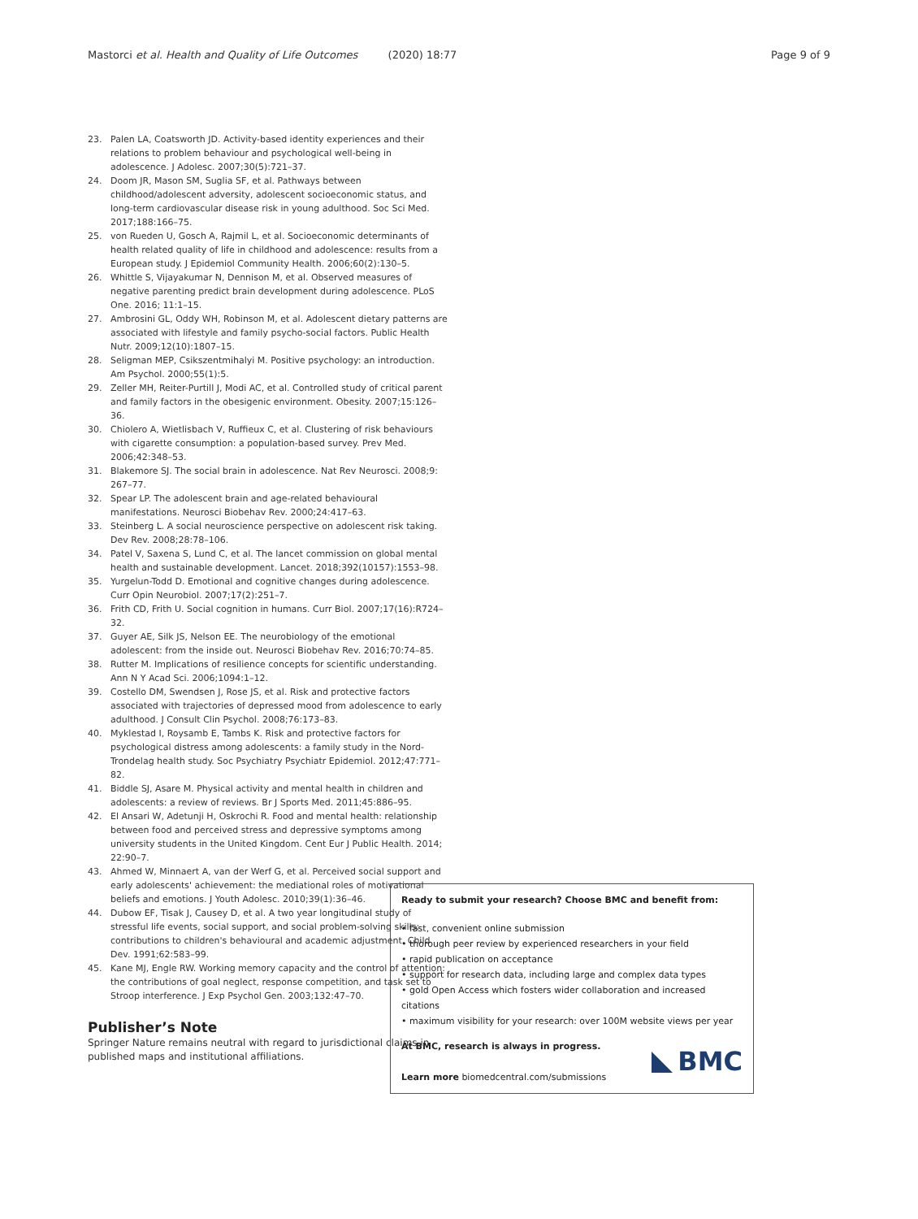Mastorci et al. Health and Quality of Life Outcomes (2020) 18:77
Page 9 of 9
23. Palen LA, Coatsworth JD. Activity-based identity experiences and their relations to problem behaviour and psychological well-being in adolescence. J Adolesc. 2007;30(5):721–37.
24. Doom JR, Mason SM, Suglia SF, et al. Pathways between childhood/adolescent adversity, adolescent socioeconomic status, and long-term cardiovascular disease risk in young adulthood. Soc Sci Med. 2017;188:166–75.
25. von Rueden U, Gosch A, Rajmil L, et al. Socioeconomic determinants of health related quality of life in childhood and adolescence: results from a European study. J Epidemiol Community Health. 2006;60(2):130–5.
26. Whittle S, Vijayakumar N, Dennison M, et al. Observed measures of negative parenting predict brain development during adolescence. PLoS One. 2016; 11:1–15.
27. Ambrosini GL, Oddy WH, Robinson M, et al. Adolescent dietary patterns are associated with lifestyle and family psycho-social factors. Public Health Nutr. 2009;12(10):1807–15.
28. Seligman MEP, Csikszentmihalyi M. Positive psychology: an introduction. Am Psychol. 2000;55(1):5.
29. Zeller MH, Reiter-Purtill J, Modi AC, et al. Controlled study of critical parent and family factors in the obesigenic environment. Obesity. 2007;15:126–36.
30. Chiolero A, Wietlisbach V, Ruffieux C, et al. Clustering of risk behaviours with cigarette consumption: a population-based survey. Prev Med. 2006;42:348–53.
31. Blakemore SJ. The social brain in adolescence. Nat Rev Neurosci. 2008;9: 267–77.
32. Spear LP. The adolescent brain and age-related behavioural manifestations. Neurosci Biobehav Rev. 2000;24:417–63.
33. Steinberg L. A social neuroscience perspective on adolescent risk taking. Dev Rev. 2008;28:78–106.
34. Patel V, Saxena S, Lund C, et al. The lancet commission on global mental health and sustainable development. Lancet. 2018;392(10157):1553–98.
35. Yurgelun-Todd D. Emotional and cognitive changes during adolescence. Curr Opin Neurobiol. 2007;17(2):251–7.
36. Frith CD, Frith U. Social cognition in humans. Curr Biol. 2007;17(16):R724–32.
37. Guyer AE, Silk JS, Nelson EE. The neurobiology of the emotional adolescent: from the inside out. Neurosci Biobehav Rev. 2016;70:74–85.
38. Rutter M. Implications of resilience concepts for scientific understanding. Ann N Y Acad Sci. 2006;1094:1–12.
39. Costello DM, Swendsen J, Rose JS, et al. Risk and protective factors associated with trajectories of depressed mood from adolescence to early adulthood. J Consult Clin Psychol. 2008;76:173–83.
40. Myklestad I, Roysamb E, Tambs K. Risk and protective factors for psychological distress among adolescents: a family study in the Nord-Trondelag health study. Soc Psychiatry Psychiatr Epidemiol. 2012;47:771–82.
41. Biddle SJ, Asare M. Physical activity and mental health in children and adolescents: a review of reviews. Br J Sports Med. 2011;45:886–95.
42. El Ansari W, Adetunji H, Oskrochi R. Food and mental health: relationship between food and perceived stress and depressive symptoms among university students in the United Kingdom. Cent Eur J Public Health. 2014; 22:90–7.
43. Ahmed W, Minnaert A, van der Werf G, et al. Perceived social support and early adolescents' achievement: the mediational roles of motivational beliefs and emotions. J Youth Adolesc. 2010;39(1):36–46.
44. Dubow EF, Tisak J, Causey D, et al. A two year longitudinal study of stressful life events, social support, and social problem-solving skills: contributions to children's behavioural and academic adjustment. Child Dev. 1991;62:583–99.
45. Kane MJ, Engle RW. Working memory capacity and the control of attention: the contributions of goal neglect, response competition, and task set to Stroop interference. J Exp Psychol Gen. 2003;132:47–70.
Publisher’s Note
Springer Nature remains neutral with regard to jurisdictional claims in published maps and institutional affiliations.
Ready to submit your research? Choose BMC and benefit from:
• fast, convenient online submission
• thorough peer review by experienced researchers in your field
• rapid publication on acceptance
• support for research data, including large and complex data types
• gold Open Access which fosters wider collaboration and increased citations
• maximum visibility for your research: over 100M website views per year
At BMC, research is always in progress.
Learn more biomedcentral.com/submissions
BMC